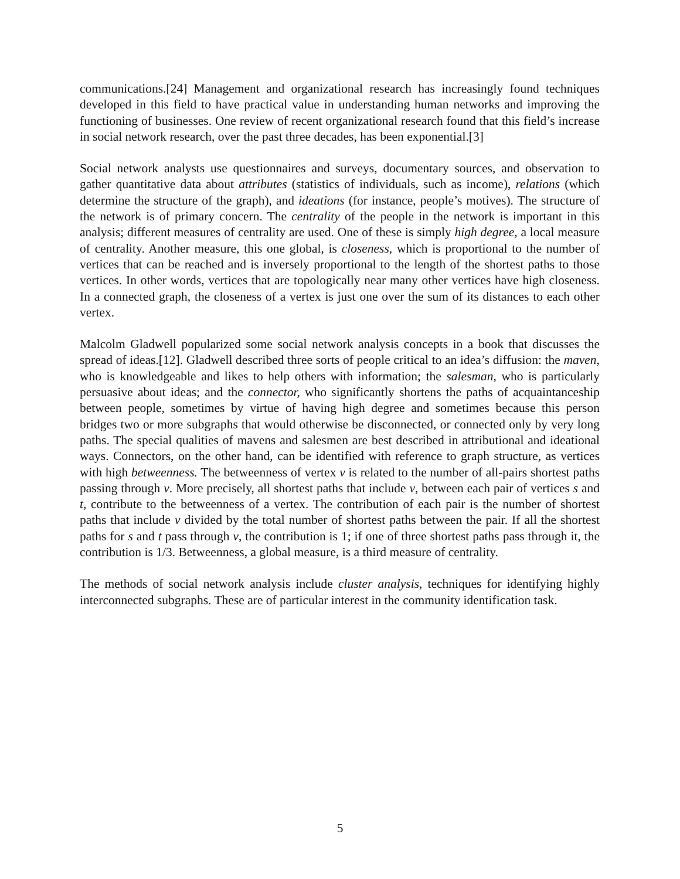communications.[24] Management and organizational research has increasingly found techniques developed in this field to have practical value in understanding human networks and improving the functioning of businesses. One review of recent organizational research found that this field’s increase in social network research, over the past three decades, has been exponential.[3]
Social network analysts use questionnaires and surveys, documentary sources, and observation to gather quantitative data about attributes (statistics of individuals, such as income), relations (which determine the structure of the graph), and ideations (for instance, people’s motives). The structure of the network is of primary concern. The centrality of the people in the network is important in this analysis; different measures of centrality are used. One of these is simply high degree, a local measure of centrality. Another measure, this one global, is closeness, which is proportional to the number of vertices that can be reached and is inversely proportional to the length of the shortest paths to those vertices. In other words, vertices that are topologically near many other vertices have high closeness. In a connected graph, the closeness of a vertex is just one over the sum of its distances to each other vertex.
Malcolm Gladwell popularized some social network analysis concepts in a book that discusses the spread of ideas.[12]. Gladwell described three sorts of people critical to an idea’s diffusion: the maven, who is knowledgeable and likes to help others with information; the salesman, who is particularly persuasive about ideas; and the connector, who significantly shortens the paths of acquaintanceship between people, sometimes by virtue of having high degree and sometimes because this person bridges two or more subgraphs that would otherwise be disconnected, or connected only by very long paths. The special qualities of mavens and salesmen are best described in attributional and ideational ways. Connectors, on the other hand, can be identified with reference to graph structure, as vertices with high betweenness. The betweenness of vertex v is related to the number of all-pairs shortest paths passing through v. More precisely, all shortest paths that include v, between each pair of vertices s and t, contribute to the betweenness of a vertex. The contribution of each pair is the number of shortest paths that include v divided by the total number of shortest paths between the pair. If all the shortest paths for s and t pass through v, the contribution is 1; if one of three shortest paths pass through it, the contribution is 1/3. Betweenness, a global measure, is a third measure of centrality.
The methods of social network analysis include cluster analysis, techniques for identifying highly interconnected subgraphs. These are of particular interest in the community identification task.
5